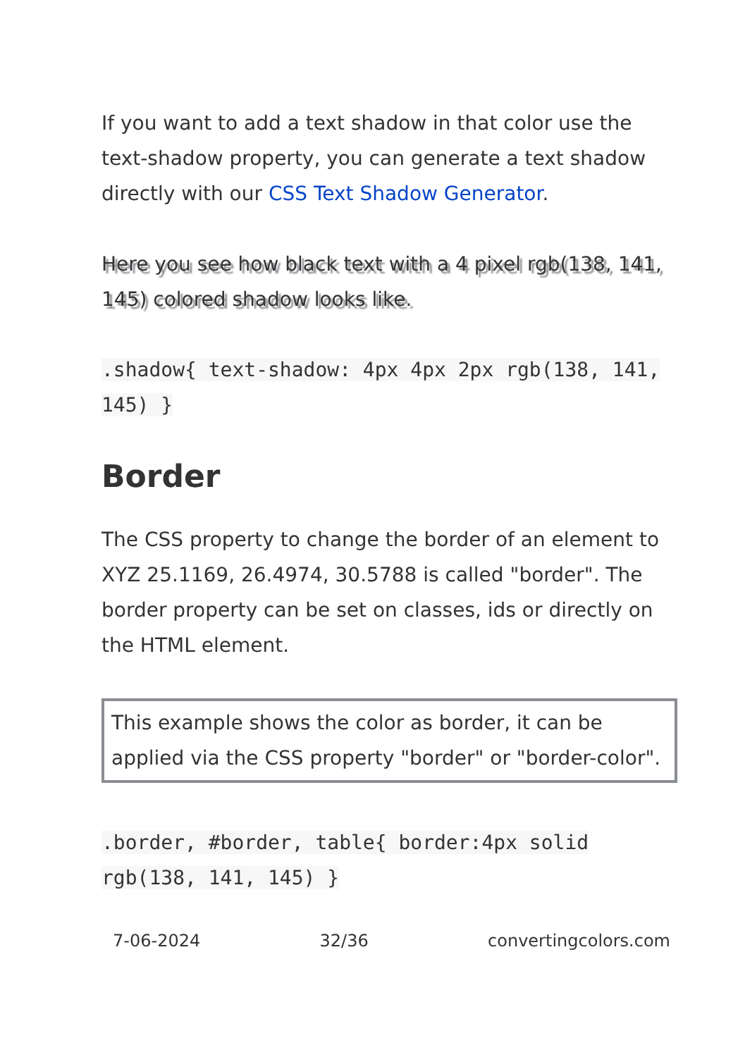If you want to add a text shadow in that color use the text-shadow property, you can generate a text shadow directly with our CSS Text Shadow Generator.
Here you see how black text with a 4 pixel rgb(138, 141, 145) colored shadow looks like.
.shadow{ text-shadow: 4px 4px 2px rgb(138, 141, 145) }
Border
The CSS property to change the border of an element to XYZ 25.1169, 26.4974, 30.5788 is called "border". The border property can be set on classes, ids or directly on the HTML element.
This example shows the color as border, it can be applied via the CSS property "border" or "border-color".
.border, #border, table{ border:4px solid rgb(138, 141, 145) }
7-06-2024 32/36 convertingcolors.com